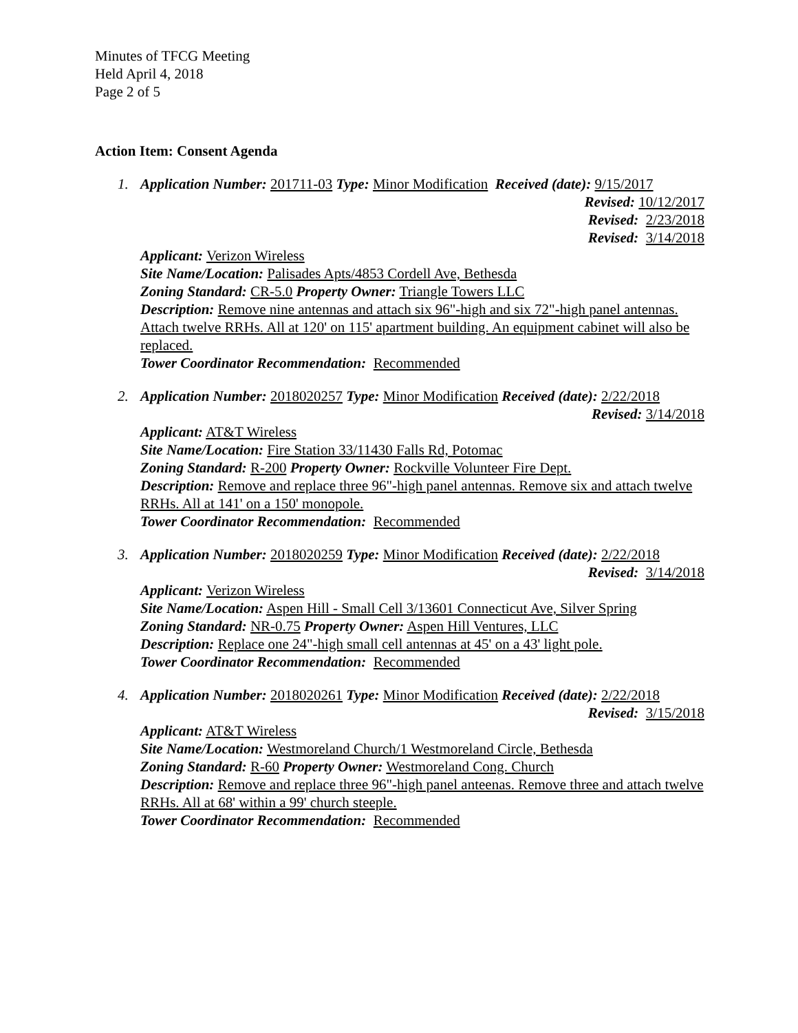Minutes of TFCG Meeting
Held April 4, 2018
Page 2 of 5
Action Item: Consent Agenda
1. Application Number: 201711-03 Type: Minor Modification Received (date): 9/15/2017
Revised: 10/12/2017
Revised: 2/23/2018
Revised: 3/14/2018
Applicant: Verizon Wireless
Site Name/Location: Palisades Apts/4853 Cordell Ave, Bethesda
Zoning Standard: CR-5.0 Property Owner: Triangle Towers LLC
Description: Remove nine antennas and attach six 96"-high and six 72"-high panel antennas. Attach twelve RRHs. All at 120' on 115' apartment building. An equipment cabinet will also be replaced.
Tower Coordinator Recommendation: Recommended
2. Application Number: 2018020257 Type: Minor Modification Received (date): 2/22/2018
Revised: 3/14/2018
Applicant: AT&T Wireless
Site Name/Location: Fire Station 33/11430 Falls Rd, Potomac
Zoning Standard: R-200 Property Owner: Rockville Volunteer Fire Dept.
Description: Remove and replace three 96"-high panel antennas. Remove six and attach twelve RRHs. All at 141' on a 150' monopole.
Tower Coordinator Recommendation: Recommended
3. Application Number: 2018020259 Type: Minor Modification Received (date): 2/22/2018
Revised: 3/14/2018
Applicant: Verizon Wireless
Site Name/Location: Aspen Hill - Small Cell 3/13601 Connecticut Ave, Silver Spring
Zoning Standard: NR-0.75 Property Owner: Aspen Hill Ventures, LLC
Description: Replace one 24"-high small cell antennas at 45' on a 43' light pole.
Tower Coordinator Recommendation: Recommended
4. Application Number: 2018020261 Type: Minor Modification Received (date): 2/22/2018
Revised: 3/15/2018
Applicant: AT&T Wireless
Site Name/Location: Westmoreland Church/1 Westmoreland Circle, Bethesda
Zoning Standard: R-60 Property Owner: Westmoreland Cong. Church
Description: Remove and replace three 96"-high panel anteenas. Remove three and attach twelve RRHs. All at 68' within a 99' church steeple.
Tower Coordinator Recommendation: Recommended